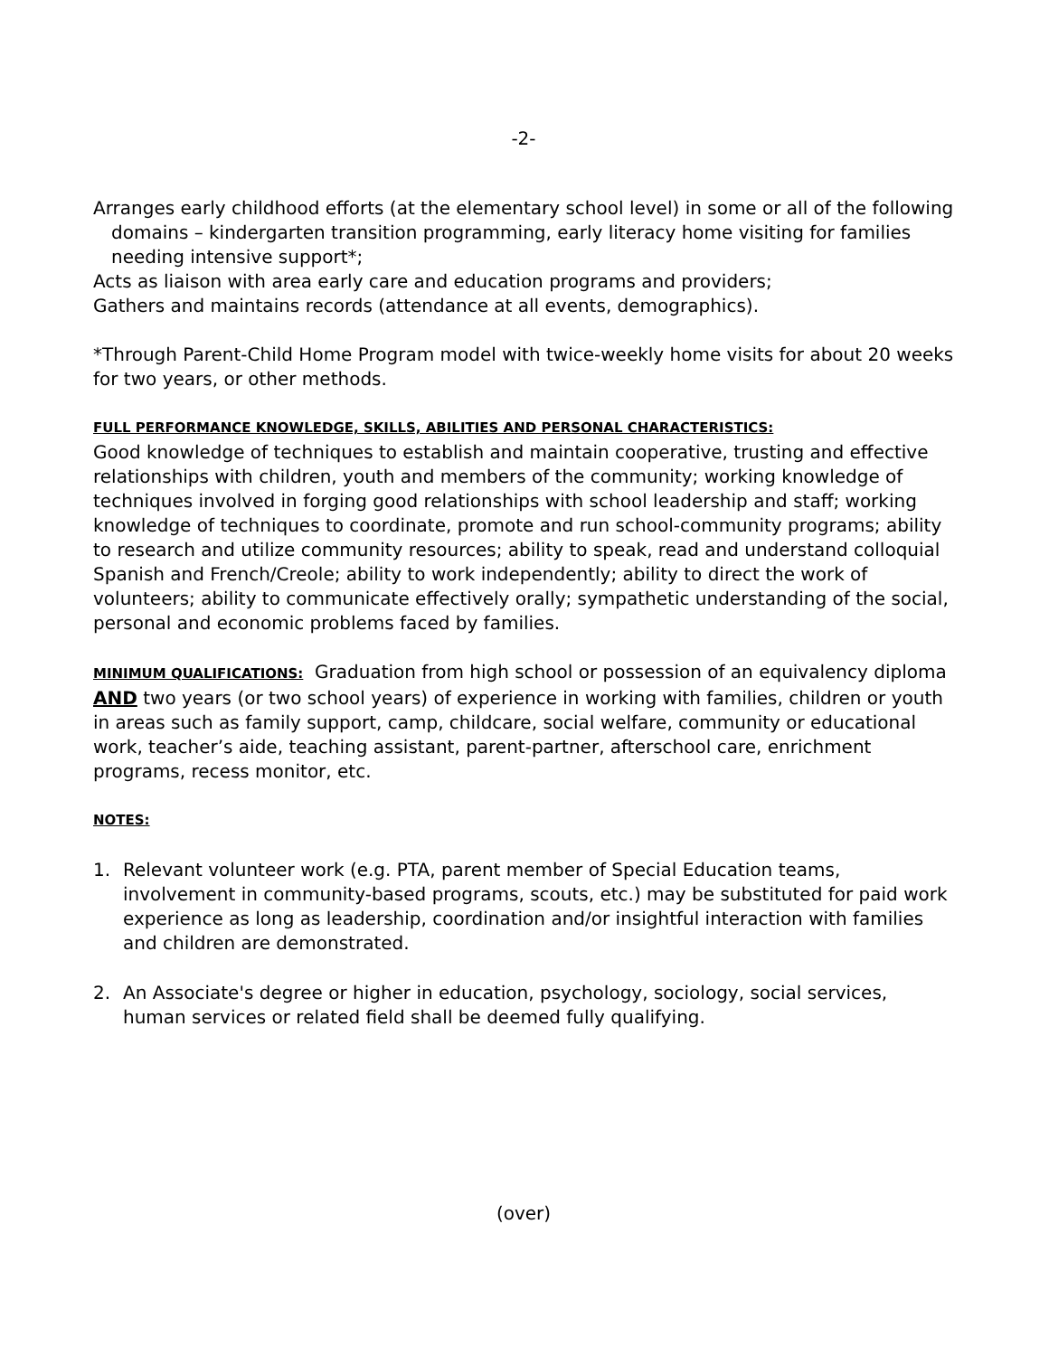-2-
Arranges early childhood efforts (at the elementary school level) in some or all of the following domains – kindergarten transition programming, early literacy home visiting for families needing intensive support*;
Acts as liaison with area early care and education programs and providers;
Gathers and maintains records (attendance at all events, demographics).
*Through Parent-Child Home Program model with twice-weekly home visits for about 20 weeks for two years, or other methods.
FULL PERFORMANCE KNOWLEDGE, SKILLS, ABILITIES AND PERSONAL CHARACTERISTICS:
Good knowledge of techniques to establish and maintain cooperative, trusting and effective relationships with children, youth and members of the community; working knowledge of techniques involved in forging good relationships with school leadership and staff; working knowledge of techniques to coordinate, promote and run school-community programs; ability to research and utilize community resources; ability to speak, read and understand colloquial Spanish and French/Creole; ability to work independently; ability to direct the work of volunteers; ability to communicate effectively orally; sympathetic understanding of the social, personal and economic problems faced by families.
MINIMUM QUALIFICATIONS: Graduation from high school or possession of an equivalency diploma AND two years (or two school years) of experience in working with families, children or youth in areas such as family support, camp, childcare, social welfare, community or educational work, teacher’s aide, teaching assistant, parent-partner, afterschool care, enrichment programs, recess monitor, etc.
NOTES:
1. Relevant volunteer work (e.g. PTA, parent member of Special Education teams, involvement in community-based programs, scouts, etc.) may be substituted for paid work experience as long as leadership, coordination and/or insightful interaction with families and children are demonstrated.
2. An Associate's degree or higher in education, psychology, sociology, social services, human services or related field shall be deemed fully qualifying.
(over)